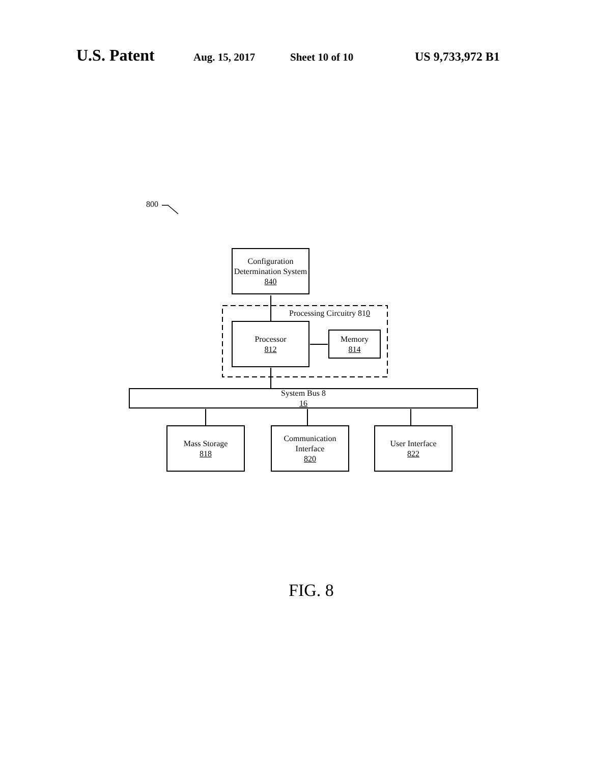U.S. Patent Aug. 15, 2017 Sheet 10 of 10 US 9,733,972 B1
800
Configuration Determination System
840
Processing Circuitry 810
Processor
812
Memory
814
System Bus 8
16
Mass Storage
818
Communication Interface
820
User Interface
822
FIG. 8